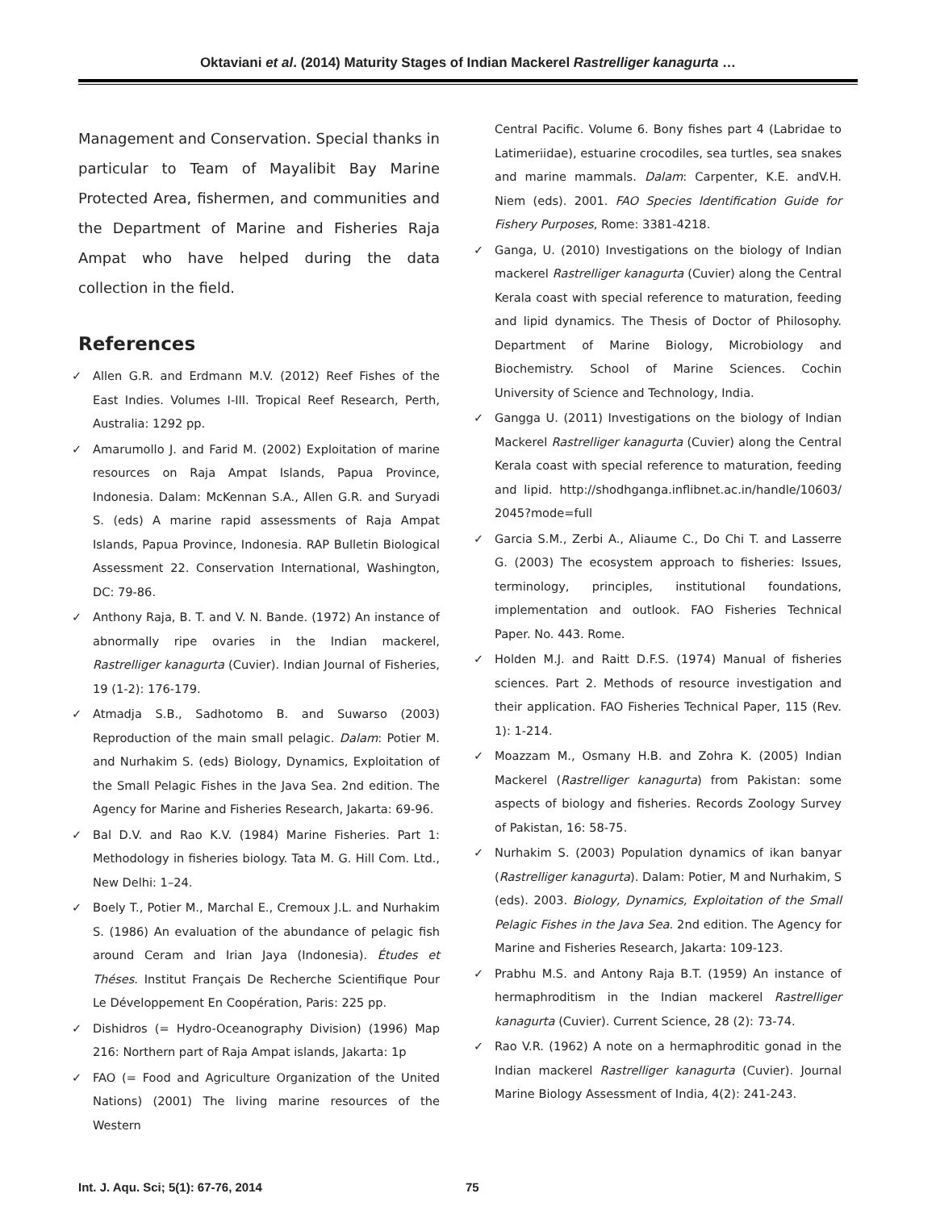Oktaviani et al. (2014) Maturity Stages of Indian Mackerel Rastrelliger kanagurta …
Management and Conservation. Special thanks in particular to Team of Mayalibit Bay Marine Protected Area, fishermen, and communities and the Department of Marine and Fisheries Raja Ampat who have helped during the data collection in the field.
References
✓ Allen G.R. and Erdmann M.V. (2012) Reef Fishes of the East Indies. Volumes I-III. Tropical Reef Research, Perth, Australia: 1292 pp.
✓ Amarumollo J. and Farid M. (2002) Exploitation of marine resources on Raja Ampat Islands, Papua Province, Indonesia. Dalam: McKennan S.A., Allen G.R. and Suryadi S. (eds) A marine rapid assessments of Raja Ampat Islands, Papua Province, Indonesia. RAP Bulletin Biological Assessment 22. Conservation International, Washington, DC: 79-86.
✓ Anthony Raja, B. T. and V. N. Bande. (1972) An instance of abnormally ripe ovaries in the Indian mackerel, Rastrelliger kanagurta (Cuvier). Indian Journal of Fisheries, 19 (1-2): 176-179.
✓ Atmadja S.B., Sadhotomo B. and Suwarso (2003) Reproduction of the main small pelagic. Dalam: Potier M. and Nurhakim S. (eds) Biology, Dynamics, Exploitation of the Small Pelagic Fishes in the Java Sea. 2nd edition. The Agency for Marine and Fisheries Research, Jakarta: 69-96.
✓ Bal D.V. and Rao K.V. (1984) Marine Fisheries. Part 1: Methodology in fisheries biology. Tata M. G. Hill Com. Ltd., New Delhi: 1–24.
✓ Boely T., Potier M., Marchal E., Cremoux J.L. and Nurhakim S. (1986) An evaluation of the abundance of pelagic fish around Ceram and Irian Jaya (Indonesia). Études et Théses. Institut Français De Recherche Scientifique Pour Le Développement En Coopération, Paris: 225 pp.
✓ Dishidros (= Hydro-Oceanography Division) (1996) Map 216: Northern part of Raja Ampat islands, Jakarta: 1p
✓ FAO (= Food and Agriculture Organization of the United Nations) (2001) The living marine resources of the Western
Central Pacific. Volume 6. Bony fishes part 4 (Labridae to Latimeriidae), estuarine crocodiles, sea turtles, sea snakes and marine mammals. Dalam: Carpenter, K.E. andV.H. Niem (eds). 2001. FAO Species Identification Guide for Fishery Purposes, Rome: 3381-4218.
✓ Ganga, U. (2010) Investigations on the biology of Indian mackerel Rastrelliger kanagurta (Cuvier) along the Central Kerala coast with special reference to maturation, feeding and lipid dynamics. The Thesis of Doctor of Philosophy. Department of Marine Biology, Microbiology and Biochemistry. School of Marine Sciences. Cochin University of Science and Technology, India.
✓ Gangga U. (2011) Investigations on the biology of Indian Mackerel Rastrelliger kanagurta (Cuvier) along the Central Kerala coast with special reference to maturation, feeding and lipid. http://shodhganga.inflibnet.ac.in/handle/10603/ 2045?mode=full
✓ Garcia S.M., Zerbi A., Aliaume C., Do Chi T. and Lasserre G. (2003) The ecosystem approach to fisheries: Issues, terminology, principles, institutional foundations, implementation and outlook. FAO Fisheries Technical Paper. No. 443. Rome.
✓ Holden M.J. and Raitt D.F.S. (1974) Manual of fisheries sciences. Part 2. Methods of resource investigation and their application. FAO Fisheries Technical Paper, 115 (Rev. 1): 1-214.
✓ Moazzam M., Osmany H.B. and Zohra K. (2005) Indian Mackerel (Rastrelliger kanagurta) from Pakistan: some aspects of biology and fisheries. Records Zoology Survey of Pakistan, 16: 58-75.
✓ Nurhakim S. (2003) Population dynamics of ikan banyar (Rastrelliger kanagurta). Dalam: Potier, M and Nurhakim, S (eds). 2003. Biology, Dynamics, Exploitation of the Small Pelagic Fishes in the Java Sea. 2nd edition. The Agency for Marine and Fisheries Research, Jakarta: 109-123.
✓ Prabhu M.S. and Antony Raja B.T. (1959) An instance of hermaphroditism in the Indian mackerel Rastrelliger kanagurta (Cuvier). Current Science, 28 (2): 73-74.
✓ Rao V.R. (1962) A note on a hermaphroditic gonad in the Indian mackerel Rastrelliger kanagurta (Cuvier). Journal Marine Biology Assessment of India, 4(2): 241-243.
Int. J. Aqu. Sci; 5(1): 67-76, 2014 75